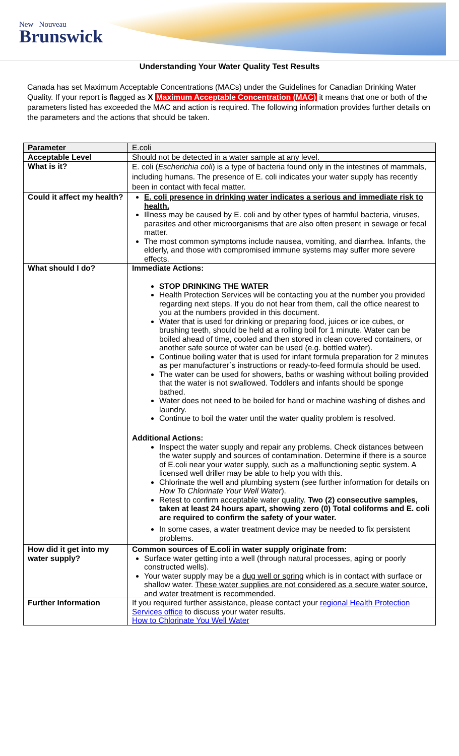New Nouveau
Brunswick
Understanding Your Water Quality Test Results
Canada has set Maximum Acceptable Concentrations (MACs) under the Guidelines for Canadian Drinking Water Quality. If your report is flagged as X Maximum Acceptable Concentration (MAC) it means that one or both of the parameters listed has exceeded the MAC and action is required. The following information provides further details on the parameters and the actions that should be taken.
| Parameter | E.coli |
| Acceptable Level | Should not be detected in a water sample at any level. |
| What is it? | E. coli ( Escherichia coli ) is a type of bacteria found only in the intestines of mammals, including humans. The presence of E. coli indicates your water supply has recently been in contact with fecal matter. |
| Could it affect my health? | E. coli presence in drinking water indicates a serious and immediate risk to health. Illness may be caused by E. coli and by other types of harmful bacteria, viruses, parasites and other microorganisms that are also often present in sewage or fecal matter. The most common symptoms include nausea, vomiting, and diarrhea. Infants, the elderly, and those with compromised immune systems may suffer more severe effects. |
| What should I do? | Immediate Actions: STOP DRINKING THE WATER Health Protection Services will be contacting you at the number you provided regarding next steps. If you do not hear from them, call the office nearest to you at the numbers provided in this document. Water that is used for drinking or preparing food, juices or ice cubes, or brushing teeth, should be held at a rolling boil for 1 minute. Water can be boiled ahead of time, cooled and then stored in clean covered containers, or another safe source of water can be used (e.g. bottled water). Continue boiling water that is used for infant formula preparation for 2 minutes as per manufacturer`s instructions or ready-to-feed formula should be used. The water can be used for showers, baths or washing without boiling provided that the water is not swallowed. Toddlers and infants should be sponge bathed. Water does not need to be boiled for hand or machine washing of dishes and laundry. Continue to boil the water until the water quality problem is resolved. Additional Actions: Inspect the water supply and repair any problems. Check distances between the water supply and sources of contamination. Determine if there is a source of E.coli near your water supply, such as a malfunctioning septic system. A licensed well driller may be able to help you with this. Chlorinate the well and plumbing system (see further information for details on How To Chlorinate Your Well Water ). Retest to confirm acceptable water quality. Two (2) consecutive samples, taken at least 24 hours apart, showing zero (0) Total coliforms and E. coli are required to confirm the safety of your water. In some cases, a water treatment device may be needed to fix persistent problems. |
| How did it get into my water supply? | Common sources of E.coli in water supply originate from: Surface water getting into a well (through natural processes, aging or poorly constructed wells). Your water supply may be a dug well or spring which is in contact with surface or shallow water. These water supplies are not considered as a secure water source, and water treatment is recommended. |
| Further Information | If you required further assistance, please contact your regional Health Protection Services office to discuss your water results. How to Chlorinate You Well Water |